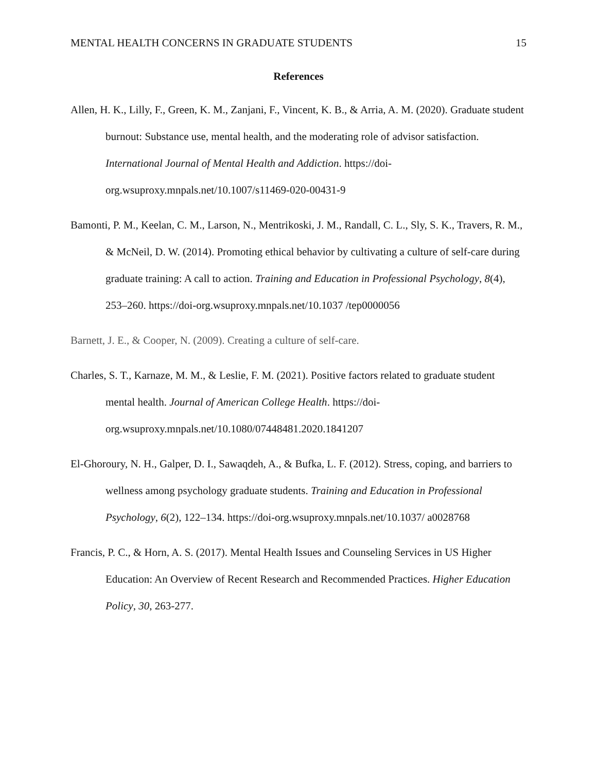MENTAL HEALTH CONCERNS IN GRADUATE STUDENTS 15
References
Allen, H. K., Lilly, F., Green, K. M., Zanjani, F., Vincent, K. B., & Arria, A. M. (2020). Graduate student burnout: Substance use, mental health, and the moderating role of advisor satisfaction. International Journal of Mental Health and Addiction. https://doi-org.wsuproxy.mnpals.net/10.1007/s11469-020-00431-9
Bamonti, P. M., Keelan, C. M., Larson, N., Mentrikoski, J. M., Randall, C. L., Sly, S. K., Travers, R. M., & McNeil, D. W. (2014). Promoting ethical behavior by cultivating a culture of self-care during graduate training: A call to action. Training and Education in Professional Psychology, 8(4), 253–260. https://doi-org.wsuproxy.mnpals.net/10.1037 /tep0000056
Barnett, J. E., & Cooper, N. (2009). Creating a culture of self-care.
Charles, S. T., Karnaze, M. M., & Leslie, F. M. (2021). Positive factors related to graduate student mental health. Journal of American College Health. https://doi-org.wsuproxy.mnpals.net/10.1080/07448481.2020.1841207
El-Ghoroury, N. H., Galper, D. I., Sawaqdeh, A., & Bufka, L. F. (2012). Stress, coping, and barriers to wellness among psychology graduate students. Training and Education in Professional Psychology, 6(2), 122–134. https://doi-org.wsuproxy.mnpals.net/10.1037/ a0028768
Francis, P. C., & Horn, A. S. (2017). Mental Health Issues and Counseling Services in US Higher Education: An Overview of Recent Research and Recommended Practices. Higher Education Policy, 30, 263-277.